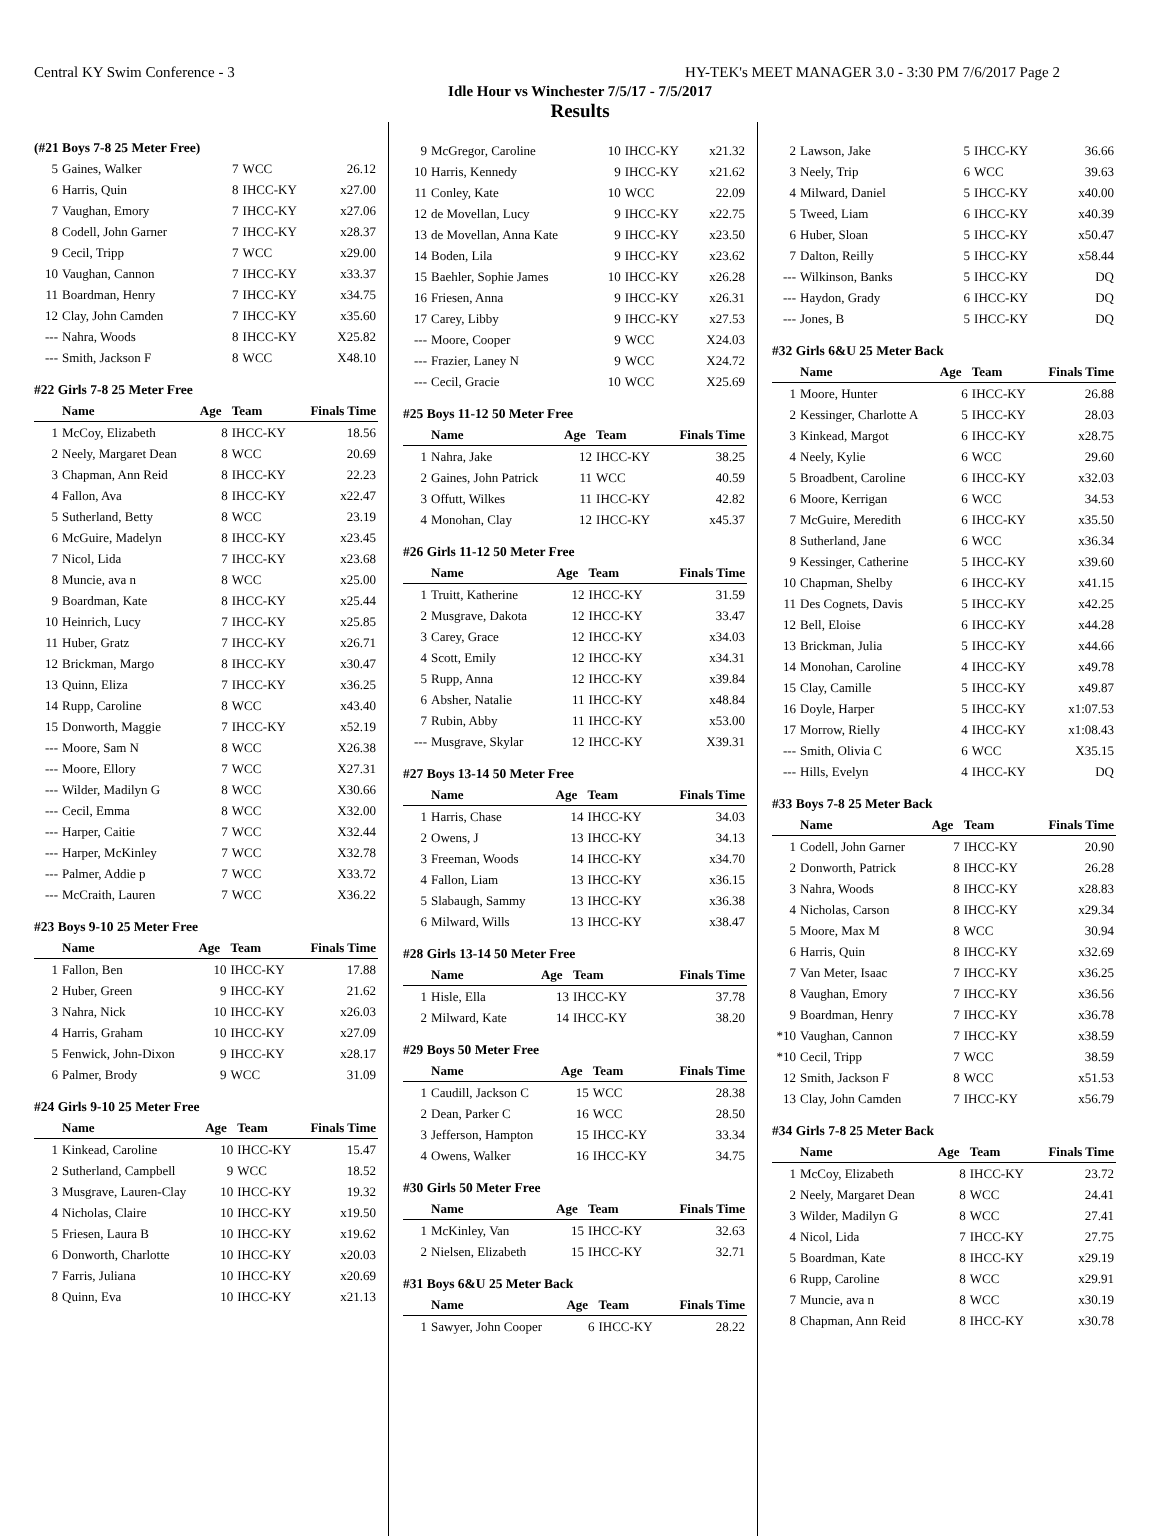Central KY Swim Conference - 3 HY-TEK's MEET MANAGER 3.0 - 3:30 PM 7/6/2017 Page 2
Idle Hour vs Winchester 7/5/17 - 7/5/2017
Results
(#21 Boys 7-8 25 Meter Free)
| 5 | Gaines, Walker | 7 | WCC | 26.12 |
| 6 | Harris, Quin | 8 | IHCC-KY | x27.00 |
| 7 | Vaughan, Emory | 7 | IHCC-KY | x27.06 |
| 8 | Codell, John Garner | 7 | IHCC-KY | x28.37 |
| 9 | Cecil, Tripp | 7 | WCC | x29.00 |
| 10 | Vaughan, Cannon | 7 | IHCC-KY | x33.37 |
| 11 | Boardman, Henry | 7 | IHCC-KY | x34.75 |
| 12 | Clay, John Camden | 7 | IHCC-KY | x35.60 |
| --- | Nahra, Woods | 8 | IHCC-KY | X25.82 |
| --- | Smith, Jackson F | 8 | WCC | X48.10 |
#22 Girls 7-8 25 Meter Free
| | Name | Age | Team | Finals Time |
| --- | --- | --- | --- | --- |
| 1 | McCoy, Elizabeth | 8 | IHCC-KY | 18.56 |
| 2 | Neely, Margaret Dean | 8 | WCC | 20.69 |
| 3 | Chapman, Ann Reid | 8 | IHCC-KY | 22.23 |
| 4 | Fallon, Ava | 8 | IHCC-KY | x22.47 |
| 5 | Sutherland, Betty | 8 | WCC | 23.19 |
| 6 | McGuire, Madelyn | 8 | IHCC-KY | x23.45 |
| 7 | Nicol, Lida | 7 | IHCC-KY | x23.68 |
| 8 | Muncie, ava n | 8 | WCC | x25.00 |
| 9 | Boardman, Kate | 8 | IHCC-KY | x25.44 |
| 10 | Heinrich, Lucy | 7 | IHCC-KY | x25.85 |
| 11 | Huber, Gratz | 7 | IHCC-KY | x26.71 |
| 12 | Brickman, Margo | 8 | IHCC-KY | x30.47 |
| 13 | Quinn, Eliza | 7 | IHCC-KY | x36.25 |
| 14 | Rupp, Caroline | 8 | WCC | x43.40 |
| 15 | Donworth, Maggie | 7 | IHCC-KY | x52.19 |
| --- | Moore, Sam N | 8 | WCC | X26.38 |
| --- | Moore, Ellory | 7 | WCC | X27.31 |
| --- | Wilder, Madilyn G | 8 | WCC | X30.66 |
| --- | Cecil, Emma | 8 | WCC | X32.00 |
| --- | Harper, Caitie | 7 | WCC | X32.44 |
| --- | Harper, McKinley | 7 | WCC | X32.78 |
| --- | Palmer, Addie p | 7 | WCC | X33.72 |
| --- | McCraith, Lauren | 7 | WCC | X36.22 |
#23 Boys 9-10 25 Meter Free
| | Name | Age | Team | Finals Time |
| --- | --- | --- | --- | --- |
| 1 | Fallon, Ben | 10 | IHCC-KY | 17.88 |
| 2 | Huber, Green | 9 | IHCC-KY | 21.62 |
| 3 | Nahra, Nick | 10 | IHCC-KY | x26.03 |
| 4 | Harris, Graham | 10 | IHCC-KY | x27.09 |
| 5 | Fenwick, John-Dixon | 9 | IHCC-KY | x28.17 |
| 6 | Palmer, Brody | 9 | WCC | 31.09 |
#24 Girls 9-10 25 Meter Free
| | Name | Age | Team | Finals Time |
| --- | --- | --- | --- | --- |
| 1 | Kinkead, Caroline | 10 | IHCC-KY | 15.47 |
| 2 | Sutherland, Campbell | 9 | WCC | 18.52 |
| 3 | Musgrave, Lauren-Clay | 10 | IHCC-KY | 19.32 |
| 4 | Nicholas, Claire | 10 | IHCC-KY | x19.50 |
| 5 | Friesen, Laura B | 10 | IHCC-KY | x19.62 |
| 6 | Donworth, Charlotte | 10 | IHCC-KY | x20.03 |
| 7 | Farris, Juliana | 10 | IHCC-KY | x20.69 |
| 8 | Quinn, Eva | 10 | IHCC-KY | x21.13 |
| 9 | McGregor, Caroline | 10 | IHCC-KY | x21.32 |
| 10 | Harris, Kennedy | 9 | IHCC-KY | x21.62 |
| 11 | Conley, Kate | 10 | WCC | 22.09 |
| 12 | de Movellan, Lucy | 9 | IHCC-KY | x22.75 |
| 13 | de Movellan, Anna Kate | 9 | IHCC-KY | x23.50 |
| 14 | Boden, Lila | 9 | IHCC-KY | x23.62 |
| 15 | Baehler, Sophie James | 10 | IHCC-KY | x26.28 |
| 16 | Friesen, Anna | 9 | IHCC-KY | x26.31 |
| 17 | Carey, Libby | 9 | IHCC-KY | x27.53 |
| --- | Moore, Cooper | 9 | WCC | X24.03 |
| --- | Frazier, Laney N | 9 | WCC | X24.72 |
| --- | Cecil, Gracie | 10 | WCC | X25.69 |
#25 Boys 11-12 50 Meter Free
| | Name | Age | Team | Finals Time |
| --- | --- | --- | --- | --- |
| 1 | Nahra, Jake | 12 | IHCC-KY | 38.25 |
| 2 | Gaines, John Patrick | 11 | WCC | 40.59 |
| 3 | Offutt, Wilkes | 11 | IHCC-KY | 42.82 |
| 4 | Monohan, Clay | 12 | IHCC-KY | x45.37 |
#26 Girls 11-12 50 Meter Free
| | Name | Age | Team | Finals Time |
| --- | --- | --- | --- | --- |
| 1 | Truitt, Katherine | 12 | IHCC-KY | 31.59 |
| 2 | Musgrave, Dakota | 12 | IHCC-KY | 33.47 |
| 3 | Carey, Grace | 12 | IHCC-KY | x34.03 |
| 4 | Scott, Emily | 12 | IHCC-KY | x34.31 |
| 5 | Rupp, Anna | 12 | IHCC-KY | x39.84 |
| 6 | Absher, Natalie | 11 | IHCC-KY | x48.84 |
| 7 | Rubin, Abby | 11 | IHCC-KY | x53.00 |
| --- | Musgrave, Skylar | 12 | IHCC-KY | X39.31 |
#27 Boys 13-14 50 Meter Free
| | Name | Age | Team | Finals Time |
| --- | --- | --- | --- | --- |
| 1 | Harris, Chase | 14 | IHCC-KY | 34.03 |
| 2 | Owens, J | 13 | IHCC-KY | 34.13 |
| 3 | Freeman, Woods | 14 | IHCC-KY | x34.70 |
| 4 | Fallon, Liam | 13 | IHCC-KY | x36.15 |
| 5 | Slabaugh, Sammy | 13 | IHCC-KY | x36.38 |
| 6 | Milward, Wills | 13 | IHCC-KY | x38.47 |
#28 Girls 13-14 50 Meter Free
| | Name | Age | Team | Finals Time |
| --- | --- | --- | --- | --- |
| 1 | Hisle, Ella | 13 | IHCC-KY | 37.78 |
| 2 | Milward, Kate | 14 | IHCC-KY | 38.20 |
#29 Boys 50 Meter Free
| | Name | Age | Team | Finals Time |
| --- | --- | --- | --- | --- |
| 1 | Caudill, Jackson C | 15 | WCC | 28.38 |
| 2 | Dean, Parker C | 16 | WCC | 28.50 |
| 3 | Jefferson, Hampton | 15 | IHCC-KY | 33.34 |
| 4 | Owens, Walker | 16 | IHCC-KY | 34.75 |
#30 Girls 50 Meter Free
| | Name | Age | Team | Finals Time |
| --- | --- | --- | --- | --- |
| 1 | McKinley, Van | 15 | IHCC-KY | 32.63 |
| 2 | Nielsen, Elizabeth | 15 | IHCC-KY | 32.71 |
#31 Boys 6&U 25 Meter Back
| | Name | Age | Team | Finals Time |
| --- | --- | --- | --- | --- |
| 1 | Sawyer, John Cooper | 6 | IHCC-KY | 28.22 |
| 2 | Lawson, Jake | 5 | IHCC-KY | 36.66 |
| 3 | Neely, Trip | 6 | WCC | 39.63 |
| 4 | Milward, Daniel | 5 | IHCC-KY | x40.00 |
| 5 | Tweed, Liam | 6 | IHCC-KY | x40.39 |
| 6 | Huber, Sloan | 5 | IHCC-KY | x50.47 |
| 7 | Dalton, Reilly | 5 | IHCC-KY | x58.44 |
| --- | Wilkinson, Banks | 5 | IHCC-KY | DQ |
| --- | Haydon, Grady | 6 | IHCC-KY | DQ |
| --- | Jones, B | 5 | IHCC-KY | DQ |
#32 Girls 6&U 25 Meter Back
| | Name | Age | Team | Finals Time |
| --- | --- | --- | --- | --- |
| 1 | Moore, Hunter | 6 | IHCC-KY | 26.88 |
| 2 | Kessinger, Charlotte A | 5 | IHCC-KY | 28.03 |
| 3 | Kinkead, Margot | 6 | IHCC-KY | x28.75 |
| 4 | Neely, Kylie | 6 | WCC | 29.60 |
| 5 | Broadbent, Caroline | 6 | IHCC-KY | x32.03 |
| 6 | Moore, Kerrigan | 6 | WCC | 34.53 |
| 7 | McGuire, Meredith | 6 | IHCC-KY | x35.50 |
| 8 | Sutherland, Jane | 6 | WCC | x36.34 |
| 9 | Kessinger, Catherine | 5 | IHCC-KY | x39.60 |
| 10 | Chapman, Shelby | 6 | IHCC-KY | x41.15 |
| 11 | Des Cognets, Davis | 5 | IHCC-KY | x42.25 |
| 12 | Bell, Eloise | 6 | IHCC-KY | x44.28 |
| 13 | Brickman, Julia | 5 | IHCC-KY | x44.66 |
| 14 | Monohan, Caroline | 4 | IHCC-KY | x49.78 |
| 15 | Clay, Camille | 5 | IHCC-KY | x49.87 |
| 16 | Doyle, Harper | 5 | IHCC-KY | x1:07.53 |
| 17 | Morrow, Rielly | 4 | IHCC-KY | x1:08.43 |
| --- | Smith, Olivia C | 6 | WCC | X35.15 |
| --- | Hills, Evelyn | 4 | IHCC-KY | DQ |
#33 Boys 7-8 25 Meter Back
| | Name | Age | Team | Finals Time |
| --- | --- | --- | --- | --- |
| 1 | Codell, John Garner | 7 | IHCC-KY | 20.90 |
| 2 | Donworth, Patrick | 8 | IHCC-KY | 26.28 |
| 3 | Nahra, Woods | 8 | IHCC-KY | x28.83 |
| 4 | Nicholas, Carson | 8 | IHCC-KY | x29.34 |
| 5 | Moore, Max M | 8 | WCC | 30.94 |
| 6 | Harris, Quin | 8 | IHCC-KY | x32.69 |
| 7 | Van Meter, Isaac | 7 | IHCC-KY | x36.25 |
| 8 | Vaughan, Emory | 7 | IHCC-KY | x36.56 |
| 9 | Boardman, Henry | 7 | IHCC-KY | x36.78 |
| *10 | Vaughan, Cannon | 7 | IHCC-KY | x38.59 |
| *10 | Cecil, Tripp | 7 | WCC | 38.59 |
| 12 | Smith, Jackson F | 8 | WCC | x51.53 |
| 13 | Clay, John Camden | 7 | IHCC-KY | x56.79 |
#34 Girls 7-8 25 Meter Back
| | Name | Age | Team | Finals Time |
| --- | --- | --- | --- | --- |
| 1 | McCoy, Elizabeth | 8 | IHCC-KY | 23.72 |
| 2 | Neely, Margaret Dean | 8 | WCC | 24.41 |
| 3 | Wilder, Madilyn G | 8 | WCC | 27.41 |
| 4 | Nicol, Lida | 7 | IHCC-KY | 27.75 |
| 5 | Boardman, Kate | 8 | IHCC-KY | x29.19 |
| 6 | Rupp, Caroline | 8 | WCC | x29.91 |
| 7 | Muncie, ava n | 8 | WCC | x30.19 |
| 8 | Chapman, Ann Reid | 8 | IHCC-KY | x30.78 |